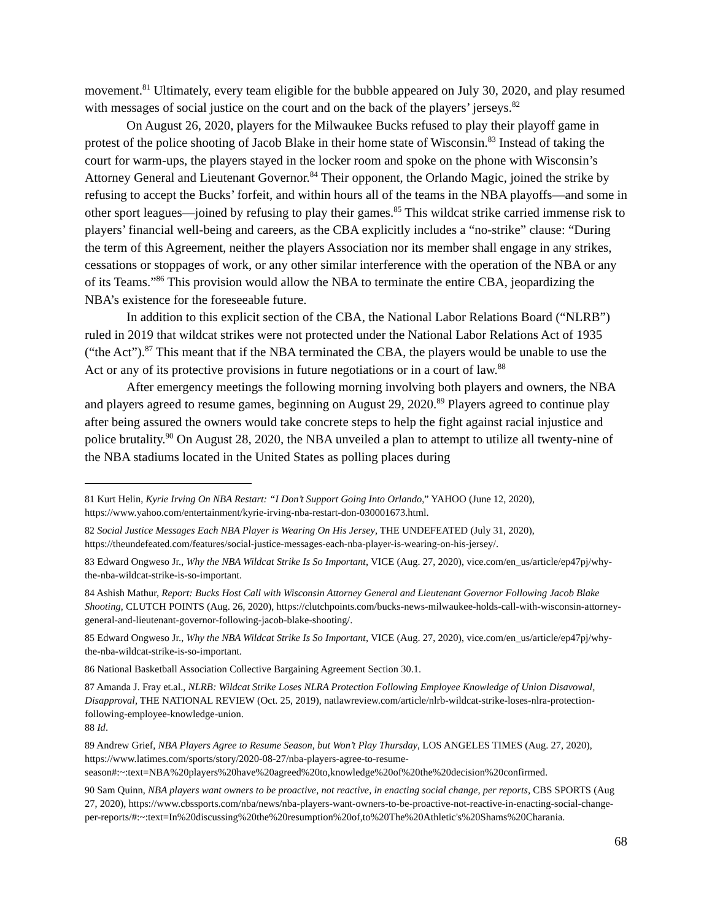movement.<sup>81</sup> Ultimately, every team eligible for the bubble appeared on July 30, 2020, and play resumed with messages of social justice on the court and on the back of the players’ jerseys.<sup>82</sup>
On August 26, 2020, players for the Milwaukee Bucks refused to play their playoff game in protest of the police shooting of Jacob Blake in their home state of Wisconsin.<sup>83</sup> Instead of taking the court for warm-ups, the players stayed in the locker room and spoke on the phone with Wisconsin’s Attorney General and Lieutenant Governor.<sup>84</sup> Their opponent, the Orlando Magic, joined the strike by refusing to accept the Bucks’ forfeit, and within hours all of the teams in the NBA playoffs—and some in other sport leagues—joined by refusing to play their games.<sup>85</sup> This wildcat strike carried immense risk to players’ financial well-being and careers, as the CBA explicitly includes a “no-strike” clause: “During the term of this Agreement, neither the players Association nor its member shall engage in any strikes, cessations or stoppages of work, or any other similar interference with the operation of the NBA or any of its Teams.”<sup>86</sup> This provision would allow the NBA to terminate the entire CBA, jeopardizing the NBA’s existence for the foreseeable future.
In addition to this explicit section of the CBA, the National Labor Relations Board (“NLRB”) ruled in 2019 that wildcat strikes were not protected under the National Labor Relations Act of 1935 (“the Act”).<sup>87</sup> This meant that if the NBA terminated the CBA, the players would be unable to use the Act or any of its protective provisions in future negotiations or in a court of law.<sup>88</sup>
After emergency meetings the following morning involving both players and owners, the NBA and players agreed to resume games, beginning on August 29, 2020.<sup>89</sup> Players agreed to continue play after being assured the owners would take concrete steps to help the fight against racial injustice and police brutality.<sup>90</sup> On August 28, 2020, the NBA unveiled a plan to attempt to utilize all twenty-nine of the NBA stadiums located in the United States as polling places during
81 Kurt Helin, Kyrie Irving On NBA Restart: “I Don’t Support Going Into Orlando,” YAHOO (June 12, 2020), https://www.yahoo.com/entertainment/kyrie-irving-nba-restart-don-030001673.html.
82 Social Justice Messages Each NBA Player is Wearing On His Jersey, THE UNDEFEATED (July 31, 2020), https://theundefeated.com/features/social-justice-messages-each-nba-player-is-wearing-on-his-jersey/.
83 Edward Ongweso Jr., Why the NBA Wildcat Strike Is So Important, VICE (Aug. 27, 2020), vice.com/en_us/article/ep47pj/why-the-nba-wildcat-strike-is-so-important.
84 Ashish Mathur, Report: Bucks Host Call with Wisconsin Attorney General and Lieutenant Governor Following Jacob Blake Shooting, CLUTCH POINTS (Aug. 26, 2020), https://clutchpoints.com/bucks-news-milwaukee-holds-call-with-wisconsin-attorney-general-and-lieutenant-governor-following-jacob-blake-shooting/.
85 Edward Ongweso Jr., Why the NBA Wildcat Strike Is So Important, VICE (Aug. 27, 2020), vice.com/en_us/article/ep47pj/why-the-nba-wildcat-strike-is-so-important.
86 National Basketball Association Collective Bargaining Agreement Section 30.1.
87 Amanda J. Fray et.al., NLRB: Wildcat Strike Loses NLRA Protection Following Employee Knowledge of Union Disavowal, Disapproval, THE NATIONAL REVIEW (Oct. 25, 2019), natlawreview.com/article/nlrb-wildcat-strike-loses-nlra-protection-following-employee-knowledge-union.
88 Id.
89 Andrew Grief, NBA Players Agree to Resume Season, but Won’t Play Thursday, LOS ANGELES TIMES (Aug. 27, 2020), https://www.latimes.com/sports/story/2020-08-27/nba-players-agree-to-resume-season#:~:text=NBA%20players%20have%20agreed%20to,knowledge%20of%20the%20decision%20confirmed.
90 Sam Quinn, NBA players want owners to be proactive, not reactive, in enacting social change, per reports, CBS SPORTS (Aug 27, 2020), https://www.cbssports.com/nba/news/nba-players-want-owners-to-be-proactive-not-reactive-in-enacting-social-change-per-reports/#:~:text=In%20discussing%20the%20resumption%20of,to%20The%20Athletic's%20Shams%20Charania.
68